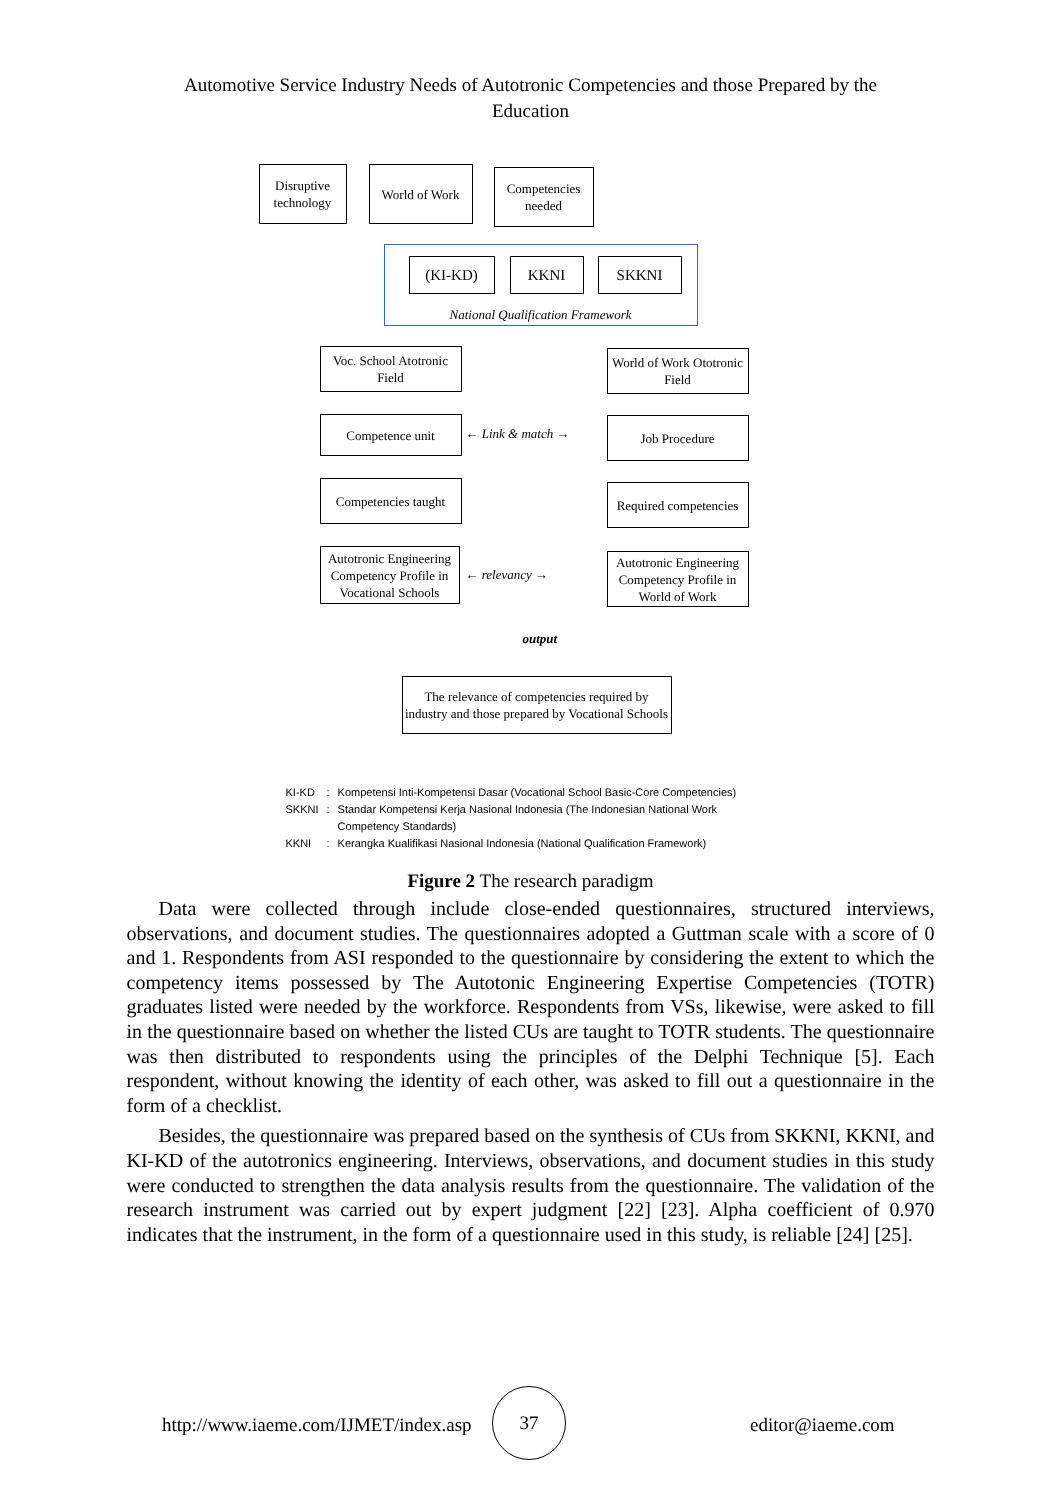Automotive Service Industry Needs of Autotronic Competencies and those Prepared by the Education
Disruptive technology
World of Work
Competencies needed
National Qualification Framework
(KI-KD) KKNI SKKNI
Voc. School Atotronic Field
World of Work Ototronic Field
Competence unit
← Link & match →
Job Procedure
Competencies taught
Required competencies
Autotronic Engineering Competency Profile in Vocational Schools
← relevancy →
Autotronic Engineering Competency Profile in World of Work
output
The relevance of competencies required by industry and those prepared by Vocational Schools
| KI-KD | : | Kompetensi Inti-Kompetensi Dasar (Vocational School Basic-Core Competencies) |
| SKKNI | : | Standar Kompetensi Kerja Nasional Indonesia (The Indonesian National Work Competency Standards) |
| KKNI | : | Kerangka Kualifikasi Nasional Indonesia (National Qualification Framework) |
Figure 2 The research paradigm
Data were collected through include close-ended questionnaires, structured interviews, observations, and document studies. The questionnaires adopted a Guttman scale with a score of 0 and 1. Respondents from ASI responded to the questionnaire by considering the extent to which the competency items possessed by The Autotonic Engineering Expertise Competencies (TOTR) graduates listed were needed by the workforce. Respondents from VSs, likewise, were asked to fill in the questionnaire based on whether the listed CUs are taught to TOTR students. The questionnaire was then distributed to respondents using the principles of the Delphi Technique [5]. Each respondent, without knowing the identity of each other, was asked to fill out a questionnaire in the form of a checklist.
Besides, the questionnaire was prepared based on the synthesis of CUs from SKKNI, KKNI, and KI-KD of the autotronics engineering. Interviews, observations, and document studies in this study were conducted to strengthen the data analysis results from the questionnaire. The validation of the research instrument was carried out by expert judgment [22] [23]. Alpha coefficient of 0.970 indicates that the instrument, in the form of a questionnaire used in this study, is reliable [24] [25].
http://www.iaeme.com/IJMET/index.asp
37
editor@iaeme.com